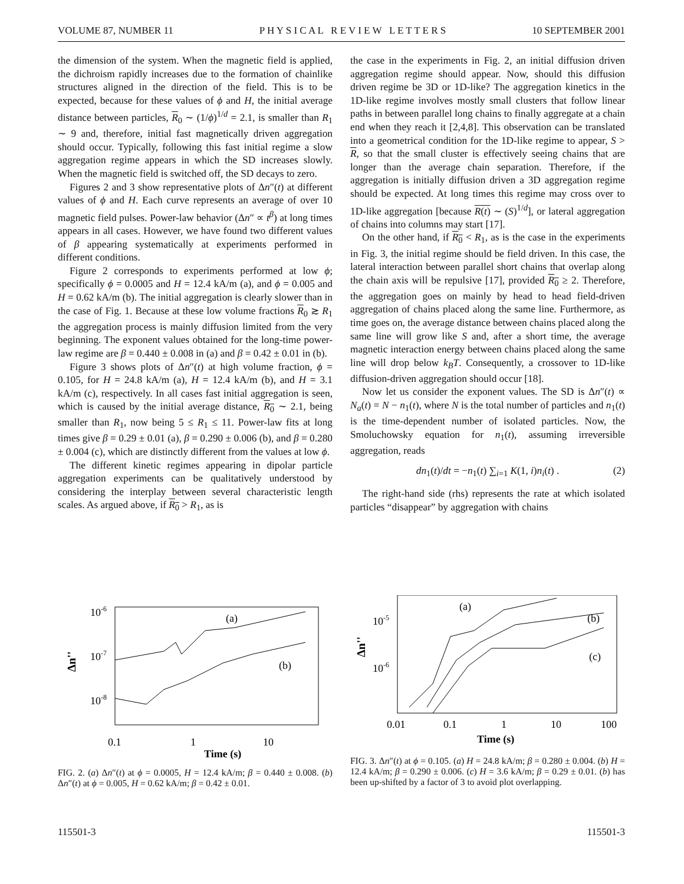VOLUME 87, NUMBER 11 P H Y S I C A L R E V I E W L E T T E R S 10 SEPTEMBER 2001
the dimension of the system. When the magnetic field is applied, the dichroism rapidly increases due to the formation of chainlike structures aligned in the direction of the field. This is to be expected, because for these values of ϕ and H, the initial average distance between particles, R<sub>0</sub> ∼ (1/ϕ)<sup>1/d</sup> = 2.1, is smaller than R<sub>1</sub> ∼ 9 and, therefore, initial fast magnetically driven aggregation should occur. Typically, following this fast initial regime a slow aggregation regime appears in which the SD increases slowly. When the magnetic field is switched off, the SD decays to zero.
Figures 2 and 3 show representative plots of Δn″(t) at different values of ϕ and H. Each curve represents an average of over 10 magnetic field pulses. Power-law behavior (Δn″ ∝ t<sup>β</sup>) at long times appears in all cases. However, we have found two different values of β appearing systematically at experiments performed in different conditions.
Figure 2 corresponds to experiments performed at low ϕ; specifically ϕ = 0.0005 and H = 12.4 kA/m (a), and ϕ = 0.005 and H = 0.62 kA/m (b). The initial aggregation is clearly slower than in the case of Fig. 1. Because at these low volume fractions R<sub>0</sub> ≳ R<sub>1</sub> the aggregation process is mainly diffusion limited from the very beginning. The exponent values obtained for the long-time power-law regime are β = 0.440 ± 0.008 in (a) and β = 0.42 ± 0.01 in (b).
Figure 3 shows plots of Δn″(t) at high volume fraction, ϕ = 0.105, for H = 24.8 kA/m (a), H = 12.4 kA/m (b), and H = 3.1 kA/m (c), respectively. In all cases fast initial aggregation is seen, which is caused by the initial average distance, R<sub>0</sub> ∼ 2.1, being smaller than R<sub>1</sub>, now being 5 ≤ R<sub>1</sub> ≤ 11. Power-law fits at long times give β = 0.29 ± 0.01 (a), β = 0.290 ± 0.006 (b), and β = 0.280 ± 0.004 (c), which are distinctly different from the values at low ϕ.
The different kinetic regimes appearing in dipolar particle aggregation experiments can be qualitatively understood by considering the interplay between several characteristic length scales. As argued above, if R<sub>0</sub> > R<sub>1</sub>, as is
the case in the experiments in Fig. 2, an initial diffusion driven aggregation regime should appear. Now, should this diffusion driven regime be 3D or 1D-like? The aggregation kinetics in the 1D-like regime involves mostly small clusters that follow linear paths in between parallel long chains to finally aggregate at a chain end when they reach it [2,4,8]. This observation can be translated into a geometrical condition for the 1D-like regime to appear, S > R, so that the small cluster is effectively seeing chains that are longer than the average chain separation. Therefore, if the aggregation is initially diffusion driven a 3D aggregation regime should be expected. At long times this regime may cross over to 1D-like aggregation [because R(t) ∼ (S)<sup>1/d</sup>], or lateral aggregation of chains into columns may start [17].
On the other hand, if R<sub>0</sub> < R<sub>1</sub>, as is the case in the experiments in Fig. 3, the initial regime should be field driven. In this case, the lateral interaction between parallel short chains that overlap along the chain axis will be repulsive [17], provided R<sub>0</sub> ≥ 2. Therefore, the aggregation goes on mainly by head to head field-driven aggregation of chains placed along the same line. Furthermore, as time goes on, the average distance between chains placed along the same line will grow like S and, after a short time, the average magnetic interaction energy between chains placed along the same line will drop below k<sub>B</sub>T. Consequently, a crossover to 1D-like diffusion-driven aggregation should occur [18].
Now let us consider the exponent values. The SD is Δn″(t) ∝ N<sub>a</sub>(t) = N − n<sub>1</sub>(t), where N is the total number of particles and n<sub>1</sub>(t) is the time-dependent number of isolated particles. Now, the Smoluchowsky equation for n<sub>1</sub>(t), assuming irreversible aggregation, reads
dn<sub>1</sub>(t)/dt = −n<sub>1</sub>(t) ∑<sub>i=1</sub> K(1, i)n<sub>i</sub>(t) . (2)
The right-hand side (rhs) represents the rate at which isolated particles “disappear” by aggregation with chains
10-6
10-7
10-8
Δn''
(a)
(b)
0.1
1
10
Time (s)
FIG. 2. (a) Δn″(t) at ϕ = 0.0005, H = 12.4 kA/m; β = 0.440 ± 0.008. (b) Δn″(t) at ϕ = 0.005, H = 0.62 kA/m; β = 0.42 ± 0.01.
10-5
10-6
Δn''
(a)
(b)
(c)
0.01
0.1
1
10
100
Time (s)
FIG. 3. Δn″(t) at ϕ = 0.105. (a) H = 24.8 kA/m; β = 0.280 ± 0.004. (b) H = 12.4 kA/m; β = 0.290 ± 0.006. (c) H = 3.6 kA/m; β = 0.29 ± 0.01. (b) has been up-shifted by a factor of 3 to avoid plot overlapping.
115501-3 115501-3